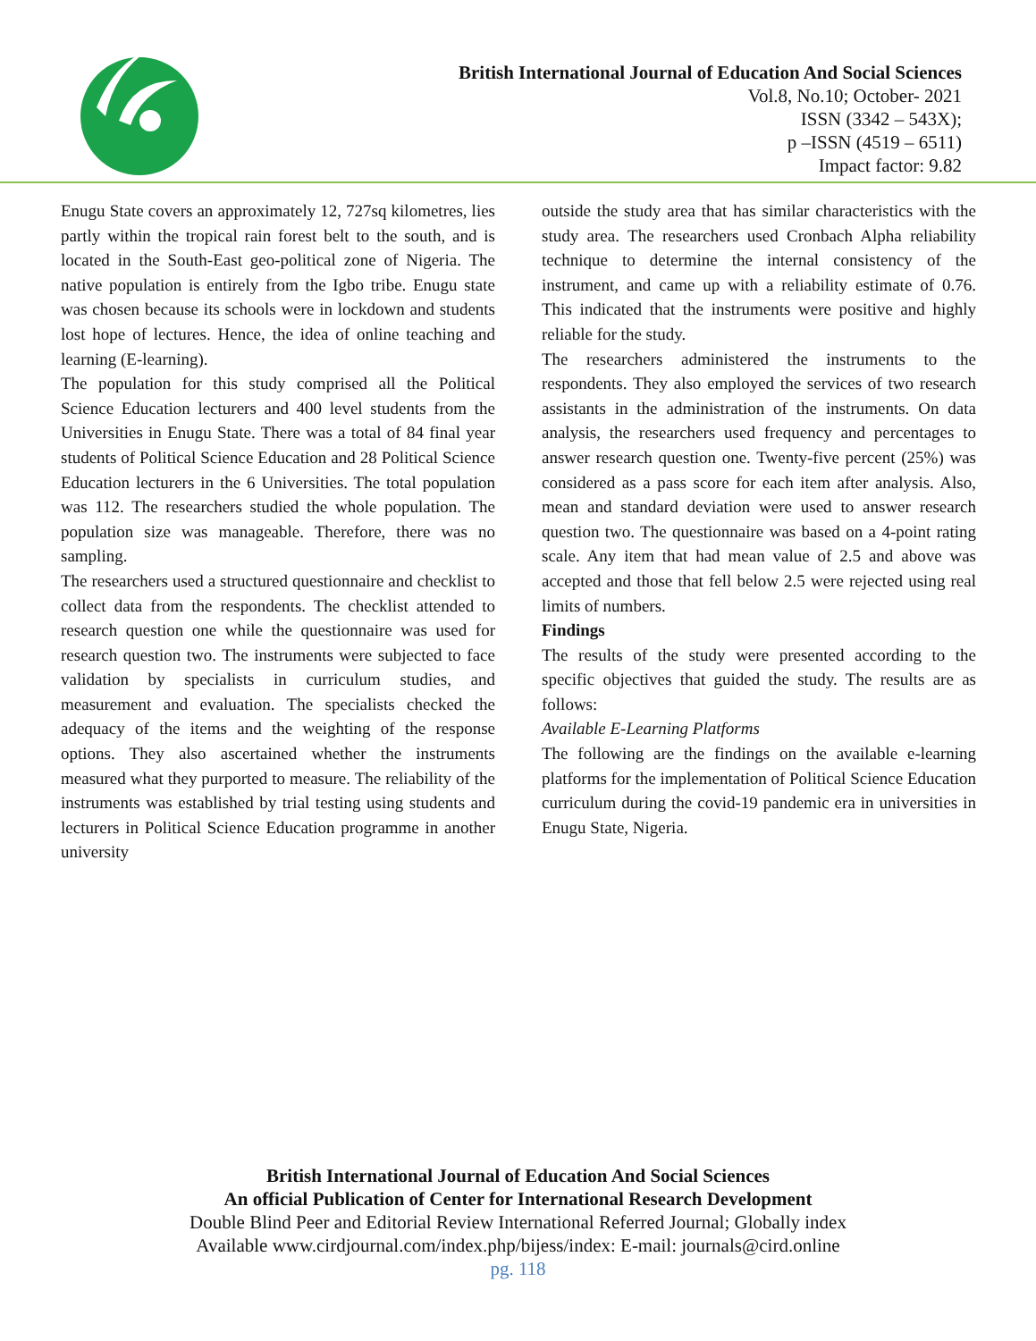British International Journal of Education And Social Sciences
Vol.8, No.10; October- 2021
ISSN (3342 – 543X);
p –ISSN (4519 – 6511)
Impact factor: 9.82
Enugu State covers an approximately 12, 727sq kilometres, lies partly within the tropical rain forest belt to the south, and is located in the South-East geo-political zone of Nigeria. The native population is entirely from the Igbo tribe. Enugu state was chosen because its schools were in lockdown and students lost hope of lectures. Hence, the idea of online teaching and learning (E-learning).
The population for this study comprised all the Political Science Education lecturers and 400 level students from the Universities in Enugu State. There was a total of 84 final year students of Political Science Education and 28 Political Science Education lecturers in the 6 Universities. The total population was 112. The researchers studied the whole population. The population size was manageable. Therefore, there was no sampling.
The researchers used a structured questionnaire and checklist to collect data from the respondents. The checklist attended to research question one while the questionnaire was used for research question two. The instruments were subjected to face validation by specialists in curriculum studies, and measurement and evaluation. The specialists checked the adequacy of the items and the weighting of the response options. They also ascertained whether the instruments measured what they purported to measure. The reliability of the instruments was established by trial testing using students and lecturers in Political Science Education programme in another university
outside the study area that has similar characteristics with the study area. The researchers used Cronbach Alpha reliability technique to determine the internal consistency of the instrument, and came up with a reliability estimate of 0.76. This indicated that the instruments were positive and highly reliable for the study.
The researchers administered the instruments to the respondents. They also employed the services of two research assistants in the administration of the instruments. On data analysis, the researchers used frequency and percentages to answer research question one. Twenty-five percent (25%) was considered as a pass score for each item after analysis. Also, mean and standard deviation were used to answer research question two. The questionnaire was based on a 4-point rating scale. Any item that had mean value of 2.5 and above was accepted and those that fell below 2.5 were rejected using real limits of numbers.
Findings
The results of the study were presented according to the specific objectives that guided the study. The results are as follows:
Available E-Learning Platforms
The following are the findings on the available e-learning platforms for the implementation of Political Science Education curriculum during the covid-19 pandemic era in universities in Enugu State, Nigeria.
British International Journal of Education And Social Sciences
An official Publication of Center for International Research Development
Double Blind Peer and Editorial Review International Referred Journal; Globally index
Available www.cirdjournal.com/index.php/bijess/index: E-mail: journals@cird.online
pg. 118